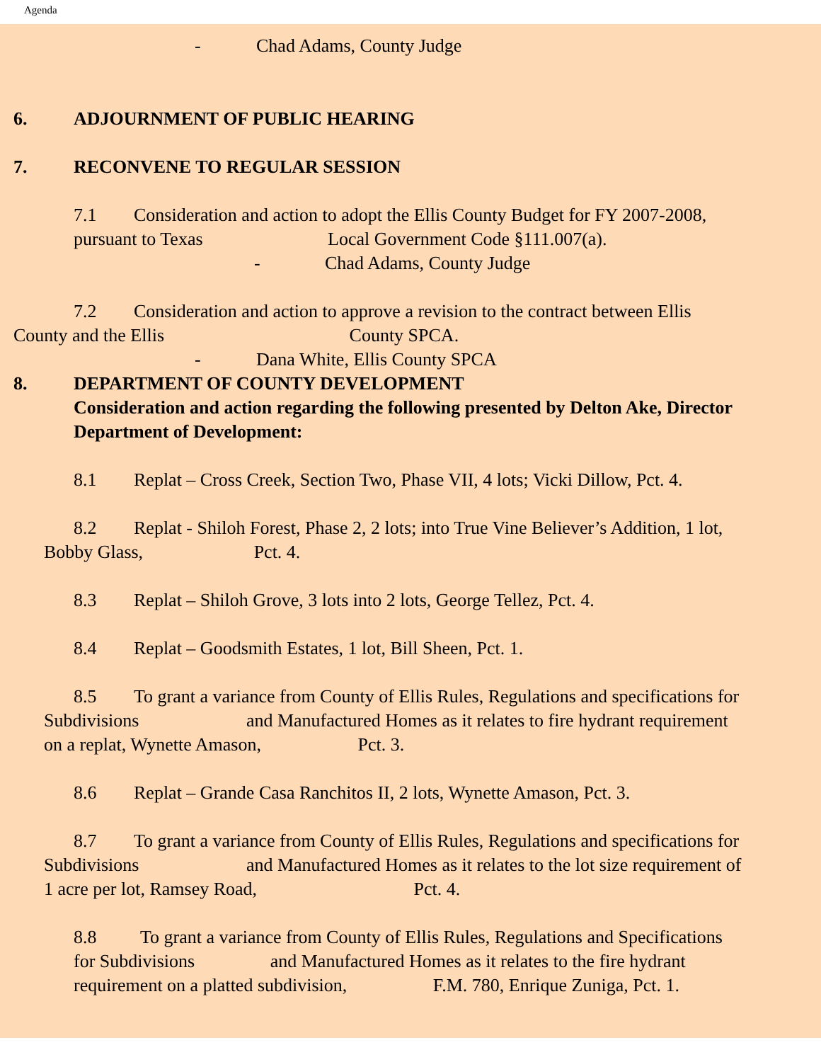Agenda
- Chad Adams, County Judge
6. ADJOURNMENT OF PUBLIC HEARING
7. RECONVENE TO REGULAR SESSION
7.1 Consideration and action to adopt the Ellis County Budget for FY 2007-2008,
pursuant to Texas Local Government Code §111.007(a).
- Chad Adams, County Judge
7.2 Consideration and action to approve a revision to the contract between Ellis
County and the Ellis County SPCA.
- Dana White, Ellis County SPCA
8. DEPARTMENT OF COUNTY DEVELOPMENT
Consideration and action regarding the following presented by Delton Ake, Director
Department of Development:
8.1 Replat – Cross Creek, Section Two, Phase VII, 4 lots; Vicki Dillow, Pct. 4.
8.2 Replat - Shiloh Forest, Phase 2, 2 lots; into True Vine Believer’s Addition, 1 lot,
Bobby Glass, Pct. 4.
8.3 Replat – Shiloh Grove, 3 lots into 2 lots, George Tellez, Pct. 4.
8.4 Replat – Goodsmith Estates, 1 lot, Bill Sheen, Pct. 1.
8.5 To grant a variance from County of Ellis Rules, Regulations and specifications for
Subdivisions and Manufactured Homes as it relates to fire hydrant requirement
on a replat, Wynette Amason, Pct. 3.
8.6 Replat – Grande Casa Ranchitos II, 2 lots, Wynette Amason, Pct. 3.
8.7 To grant a variance from County of Ellis Rules, Regulations and specifications for
Subdivisions and Manufactured Homes as it relates to the lot size requirement of
1 acre per lot, Ramsey Road, Pct. 4.
8.8 To grant a variance from County of Ellis Rules, Regulations and Specifications
for Subdivisions and Manufactured Homes as it relates to the fire hydrant
requirement on a platted subdivision, F.M. 780, Enrique Zuniga, Pct. 1.